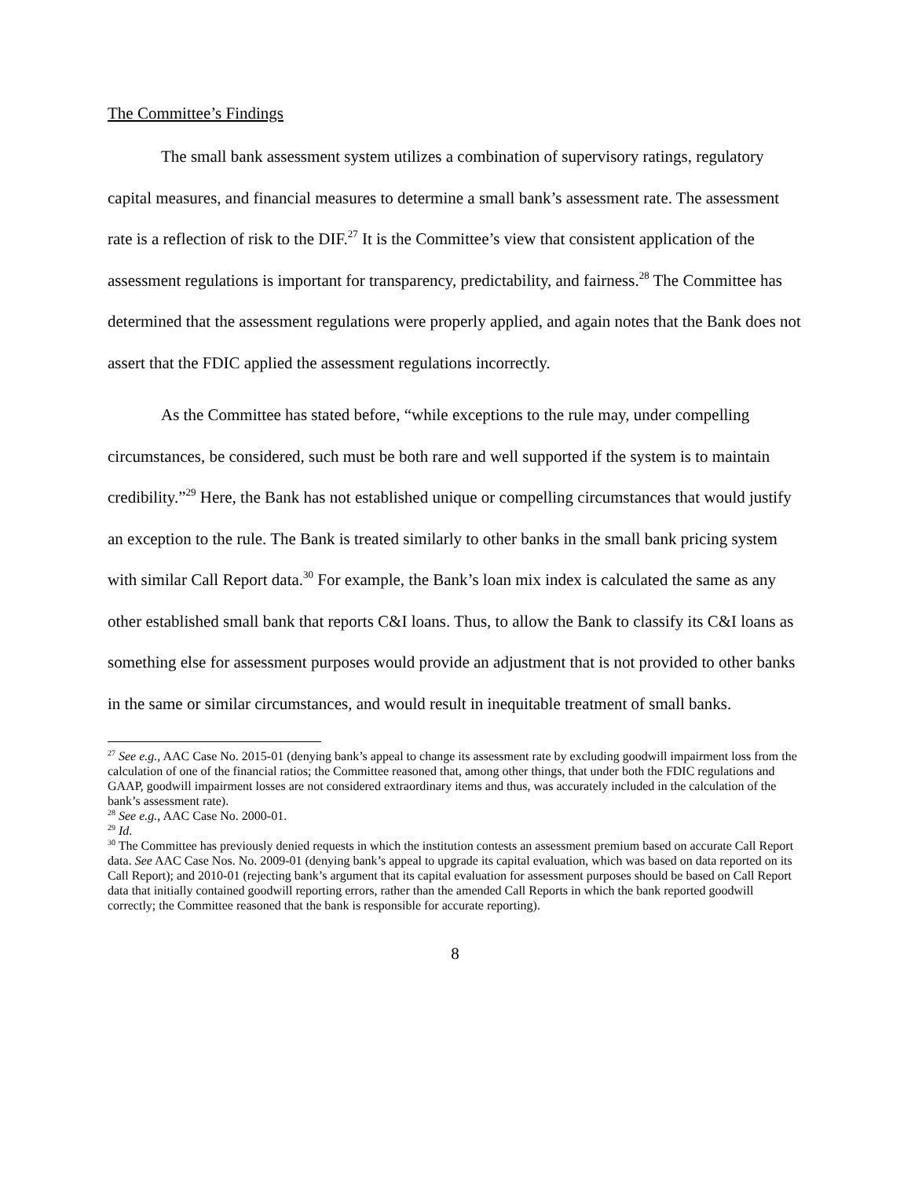The Committee’s Findings
The small bank assessment system utilizes a combination of supervisory ratings, regulatory capital measures, and financial measures to determine a small bank’s assessment rate. The assessment rate is a reflection of risk to the DIF.<sup>27</sup> It is the Committee’s view that consistent application of the assessment regulations is important for transparency, predictability, and fairness.<sup>28</sup> The Committee has determined that the assessment regulations were properly applied, and again notes that the Bank does not assert that the FDIC applied the assessment regulations incorrectly.
As the Committee has stated before, “while exceptions to the rule may, under compelling circumstances, be considered, such must be both rare and well supported if the system is to maintain credibility.”<sup>29</sup> Here, the Bank has not established unique or compelling circumstances that would justify an exception to the rule. The Bank is treated similarly to other banks in the small bank pricing system with similar Call Report data.<sup>30</sup> For example, the Bank’s loan mix index is calculated the same as any other established small bank that reports C&I loans. Thus, to allow the Bank to classify its C&I loans as something else for assessment purposes would provide an adjustment that is not provided to other banks in the same or similar circumstances, and would result in inequitable treatment of small banks.
<sup>27</sup> See e.g., AAC Case No. 2015-01 (denying bank’s appeal to change its assessment rate by excluding goodwill impairment loss from the calculation of one of the financial ratios; the Committee reasoned that, among other things, that under both the FDIC regulations and GAAP, goodwill impairment losses are not considered extraordinary items and thus, was accurately included in the calculation of the bank’s assessment rate).
<sup>28</sup> See e.g., AAC Case No. 2000-01.
<sup>29</sup> Id.
<sup>30</sup> The Committee has previously denied requests in which the institution contests an assessment premium based on accurate Call Report data. See AAC Case Nos. No. 2009-01 (denying bank’s appeal to upgrade its capital evaluation, which was based on data reported on its Call Report); and 2010-01 (rejecting bank’s argument that its capital evaluation for assessment purposes should be based on Call Report data that initially contained goodwill reporting errors, rather than the amended Call Reports in which the bank reported goodwill correctly; the Committee reasoned that the bank is responsible for accurate reporting).
8